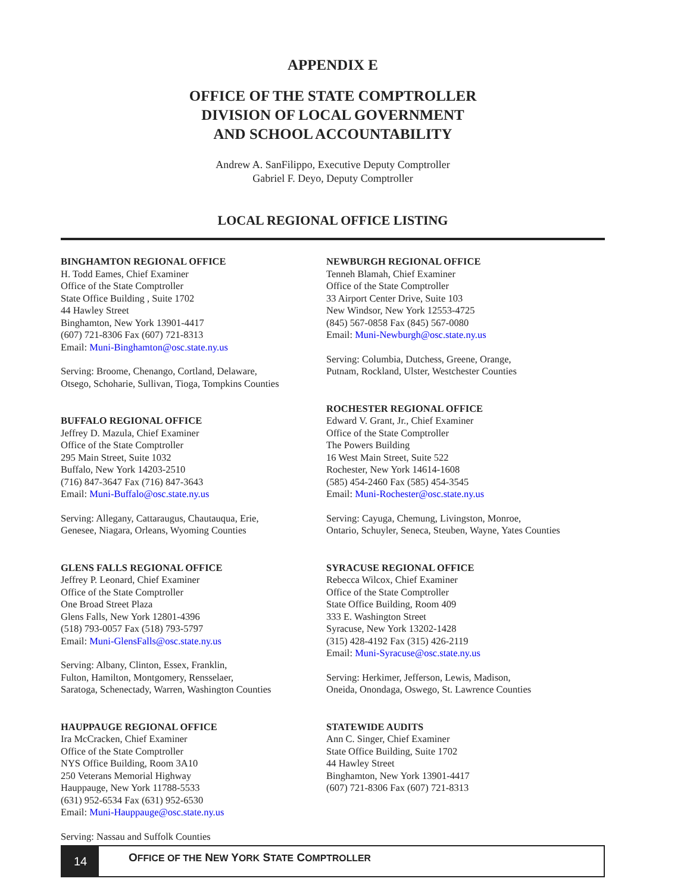APPENDIX E
OFFICE OF THE STATE COMPTROLLER
DIVISION OF LOCAL GOVERNMENT
AND SCHOOL ACCOUNTABILITY
Andrew A. SanFilippo, Executive Deputy Comptroller
Gabriel F. Deyo, Deputy Comptroller
LOCAL REGIONAL OFFICE LISTING
BINGHAMTON REGIONAL OFFICE
H. Todd Eames, Chief Examiner
Office of the State Comptroller
State Office Building , Suite 1702
44 Hawley Street
Binghamton, New York 13901-4417
(607) 721-8306 Fax (607) 721-8313
Email: Muni-Binghamton@osc.state.ny.us
Serving: Broome, Chenango, Cortland, Delaware,
Otsego, Schoharie, Sullivan, Tioga, Tompkins Counties
BUFFALO REGIONAL OFFICE
Jeffrey D. Mazula, Chief Examiner
Office of the State Comptroller
295 Main Street, Suite 1032
Buffalo, New York 14203-2510
(716) 847-3647 Fax (716) 847-3643
Email: Muni-Buffalo@osc.state.ny.us
Serving: Allegany, Cattaraugus, Chautauqua, Erie,
Genesee, Niagara, Orleans, Wyoming Counties
GLENS FALLS REGIONAL OFFICE
Jeffrey P. Leonard, Chief Examiner
Office of the State Comptroller
One Broad Street Plaza
Glens Falls, New York 12801-4396
(518) 793-0057 Fax (518) 793-5797
Email: Muni-GlensFalls@osc.state.ny.us
Serving: Albany, Clinton, Essex, Franklin,
Fulton, Hamilton, Montgomery, Rensselaer,
Saratoga, Schenectady, Warren, Washington Counties
HAUPPAUGE REGIONAL OFFICE
Ira McCracken, Chief Examiner
Office of the State Comptroller
NYS Office Building, Room 3A10
250 Veterans Memorial Highway
Hauppauge, New York 11788-5533
(631) 952-6534 Fax (631) 952-6530
Email: Muni-Hauppauge@osc.state.ny.us
Serving: Nassau and Suffolk Counties
NEWBURGH REGIONAL OFFICE
Tenneh Blamah, Chief Examiner
Office of the State Comptroller
33 Airport Center Drive, Suite 103
New Windsor, New York 12553-4725
(845) 567-0858 Fax (845) 567-0080
Email: Muni-Newburgh@osc.state.ny.us
Serving: Columbia, Dutchess, Greene, Orange,
Putnam, Rockland, Ulster, Westchester Counties
ROCHESTER REGIONAL OFFICE
Edward V. Grant, Jr., Chief Examiner
Office of the State Comptroller
The Powers Building
16 West Main Street, Suite 522
Rochester, New York 14614-1608
(585) 454-2460 Fax (585) 454-3545
Email: Muni-Rochester@osc.state.ny.us
Serving: Cayuga, Chemung, Livingston, Monroe,
Ontario, Schuyler, Seneca, Steuben, Wayne, Yates Counties
SYRACUSE REGIONAL OFFICE
Rebecca Wilcox, Chief Examiner
Office of the State Comptroller
State Office Building, Room 409
333 E. Washington Street
Syracuse, New York 13202-1428
(315) 428-4192 Fax (315) 426-2119
Email: Muni-Syracuse@osc.state.ny.us
Serving: Herkimer, Jefferson, Lewis, Madison,
Oneida, Onondaga, Oswego, St. Lawrence Counties
STATEWIDE AUDITS
Ann C. Singer, Chief Examiner
State Office Building, Suite 1702
44 Hawley Street
Binghamton, New York 13901-4417
(607) 721-8306 Fax (607) 721-8313
14
OFFICE OF THE NEW YORK STATE COMPTROLLER